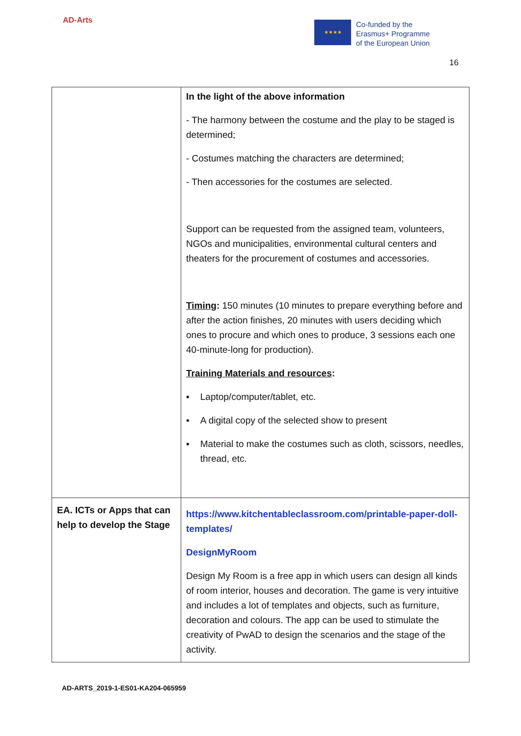AD-Arts
★★★★
Co-funded by the
Erasmus+ Programme
of the European Union
16
| | In the light of the above information - The harmony between the costume and the play to be staged is determined; - Costumes matching the characters are determined; - Then accessories for the costumes are selected. Support can be requested from the assigned team, volunteers, NGOs and municipalities, environmental cultural centers and theaters for the procurement of costumes and accessories. Timing : 150 minutes (10 minutes to prepare everything before and after the action finishes, 20 minutes with users deciding which ones to procure and which ones to produce, 3 sessions each one 40-minute-long for production). Training Materials and resources : ▪ Laptop/computer/tablet, etc. ▪ A digital copy of the selected show to present ▪ Material to make the costumes such as cloth, scissors, needles, thread, etc. |
| EA. ICTs or Apps that can help to develop the Stage | https://www.kitchentableclassroom.com/printable-paper-doll-templates/ DesignMyRoom Design My Room is a free app in which users can design all kinds of room interior, houses and decoration. The game is very intuitive and includes a lot of templates and objects, such as furniture, decoration and colours. The app can be used to stimulate the creativity of PwAD to design the scenarios and the stage of the activity. |
AD-ARTS_2019-1-ES01-KA204-065959